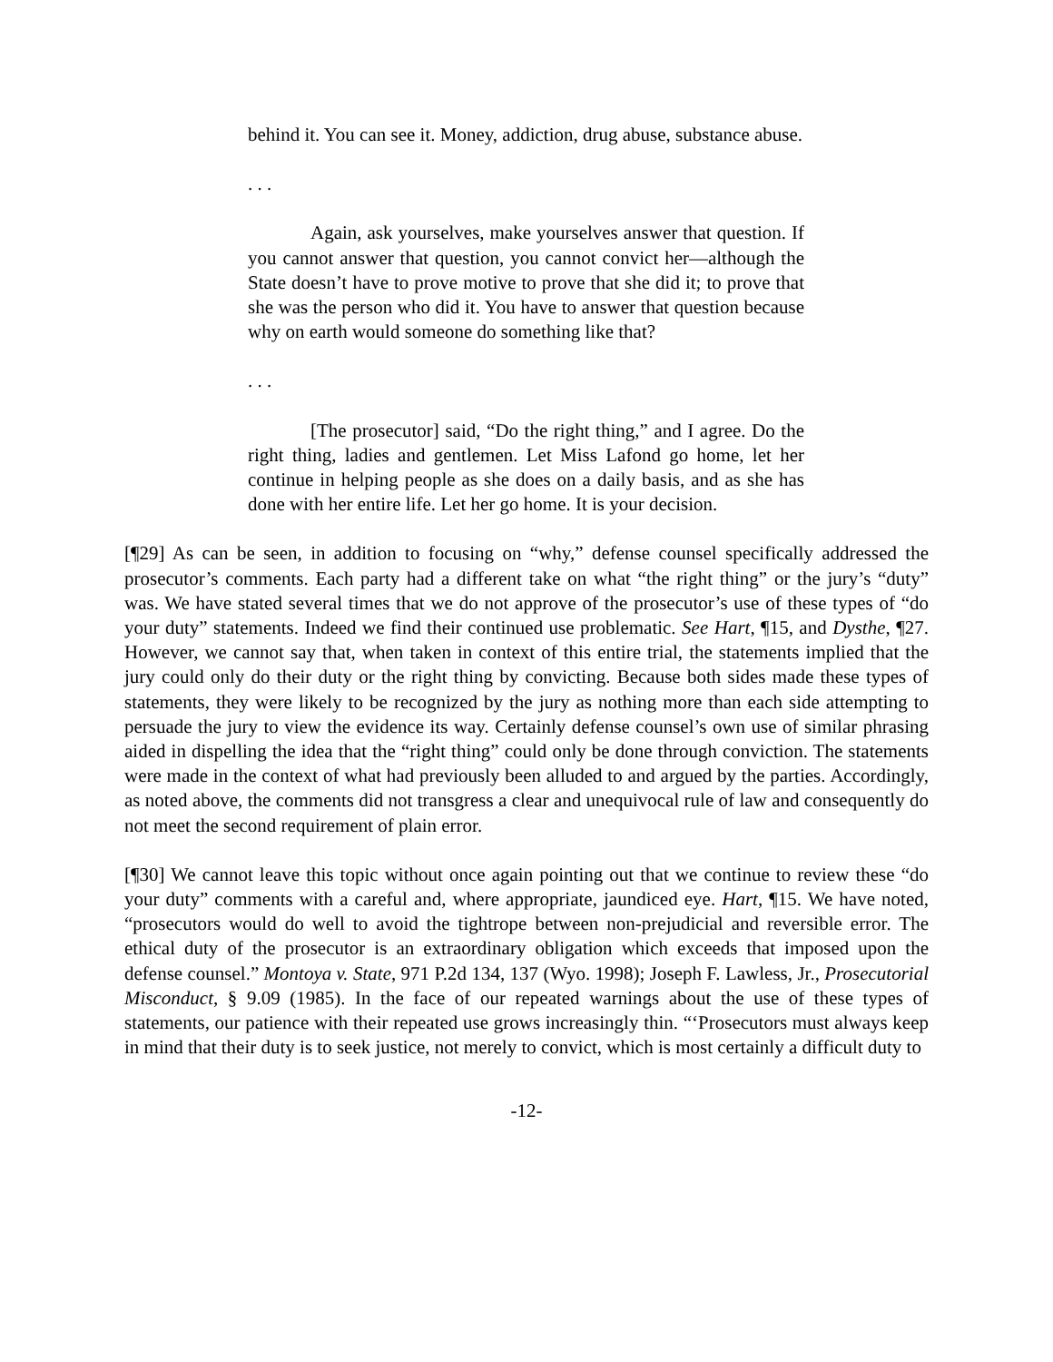behind it. You can see it. Money, addiction, drug abuse, substance abuse.
. . .
Again, ask yourselves, make yourselves answer that question. If you cannot answer that question, you cannot convict her—although the State doesn’t have to prove motive to prove that she did it; to prove that she was the person who did it. You have to answer that question because why on earth would someone do something like that?
. . .
[The prosecutor] said, “Do the right thing,” and I agree. Do the right thing, ladies and gentlemen. Let Miss Lafond go home, let her continue in helping people as she does on a daily basis, and as she has done with her entire life. Let her go home. It is your decision.
[¶29] As can be seen, in addition to focusing on “why,” defense counsel specifically addressed the prosecutor’s comments. Each party had a different take on what “the right thing” or the jury’s “duty” was. We have stated several times that we do not approve of the prosecutor’s use of these types of “do your duty” statements. Indeed we find their continued use problematic. See Hart, ¶15, and Dysthe, ¶27. However, we cannot say that, when taken in context of this entire trial, the statements implied that the jury could only do their duty or the right thing by convicting. Because both sides made these types of statements, they were likely to be recognized by the jury as nothing more than each side attempting to persuade the jury to view the evidence its way. Certainly defense counsel’s own use of similar phrasing aided in dispelling the idea that the “right thing” could only be done through conviction. The statements were made in the context of what had previously been alluded to and argued by the parties. Accordingly, as noted above, the comments did not transgress a clear and unequivocal rule of law and consequently do not meet the second requirement of plain error.
[¶30] We cannot leave this topic without once again pointing out that we continue to review these “do your duty” comments with a careful and, where appropriate, jaundiced eye. Hart, ¶15. We have noted, “prosecutors would do well to avoid the tightrope between non-prejudicial and reversible error. The ethical duty of the prosecutor is an extraordinary obligation which exceeds that imposed upon the defense counsel.” Montoya v. State, 971 P.2d 134, 137 (Wyo. 1998); Joseph F. Lawless, Jr., Prosecutorial Misconduct, § 9.09 (1985). In the face of our repeated warnings about the use of these types of statements, our patience with their repeated use grows increasingly thin. “‘Prosecutors must always keep in mind that their duty is to seek justice, not merely to convict, which is most certainly a difficult duty to
-12-